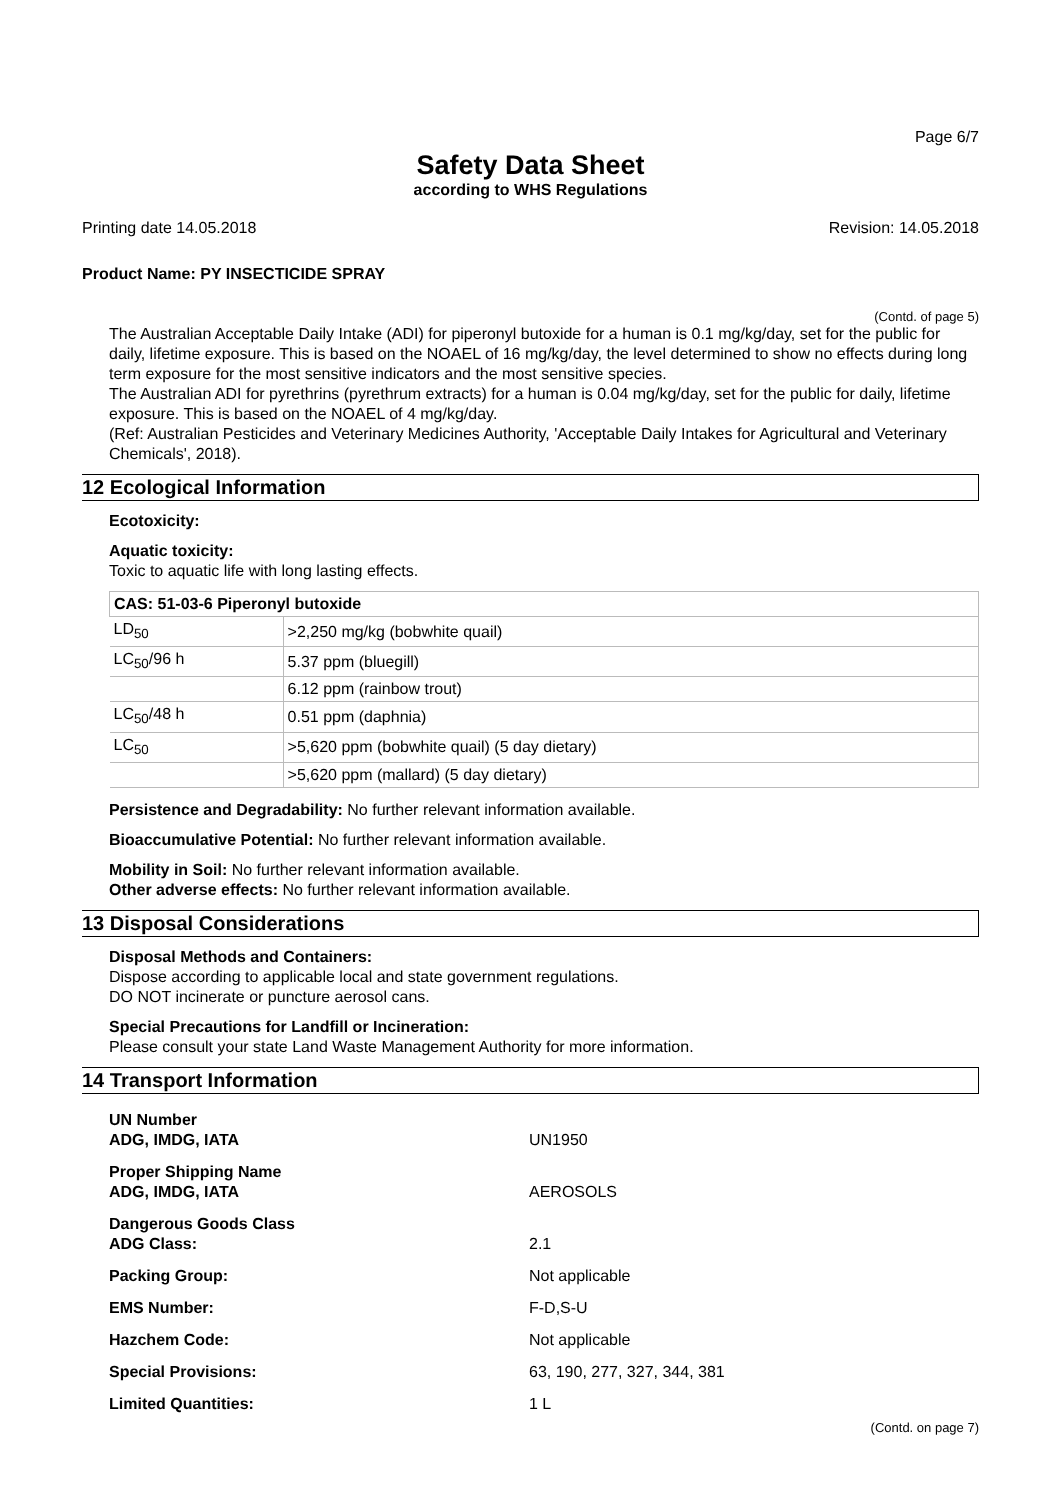Page 6/7
Safety Data Sheet
according to WHS Regulations
Printing date 14.05.2018 Revision: 14.05.2018
Product Name: PY INSECTICIDE SPRAY
(Contd. of page 5)
The Australian Acceptable Daily Intake (ADI) for piperonyl butoxide for a human is 0.1 mg/kg/day, set for the public for daily, lifetime exposure. This is based on the NOAEL of 16 mg/kg/day, the level determined to show no effects during long term exposure for the most sensitive indicators and the most sensitive species.
The Australian ADI for pyrethrins (pyrethrum extracts) for a human is 0.04 mg/kg/day, set for the public for daily, lifetime exposure. This is based on the NOAEL of 4 mg/kg/day.
(Ref: Australian Pesticides and Veterinary Medicines Authority, 'Acceptable Daily Intakes for Agricultural and Veterinary Chemicals', 2018).
12 Ecological Information
Ecotoxicity:
Aquatic toxicity:
Toxic to aquatic life with long lasting effects.
| CAS: 51-03-6 Piperonyl butoxide | |
| --- | --- |
| LD<sub>50</sub> | >2,250 mg/kg (bobwhite quail) |
| LC<sub>50</sub>/96 h | 5.37 ppm (bluegill) |
| | 6.12 ppm (rainbow trout) |
| LC<sub>50</sub>/48 h | 0.51 ppm (daphnia) |
| LC<sub>50</sub> | >5,620 ppm (bobwhite quail) (5 day dietary) |
| | >5,620 ppm (mallard) (5 day dietary) |
Persistence and Degradability: No further relevant information available.
Bioaccumulative Potential: No further relevant information available.
Mobility in Soil: No further relevant information available.
Other adverse effects: No further relevant information available.
13 Disposal Considerations
Disposal Methods and Containers:
Dispose according to applicable local and state government regulations.
DO NOT incinerate or puncture aerosol cans.
Special Precautions for Landfill or Incineration:
Please consult your state Land Waste Management Authority for more information.
14 Transport Information
| UN Number ADG, IMDG, IATA | UN1950 |
| Proper Shipping Name ADG, IMDG, IATA | AEROSOLS |
| Dangerous Goods Class ADG Class: | 2.1 |
| Packing Group: | Not applicable |
| EMS Number: | F-D,S-U |
| Hazchem Code: | Not applicable |
| Special Provisions: | 63, 190, 277, 327, 344, 381 |
| Limited Quantities: | 1 L |
(Contd. on page 7)